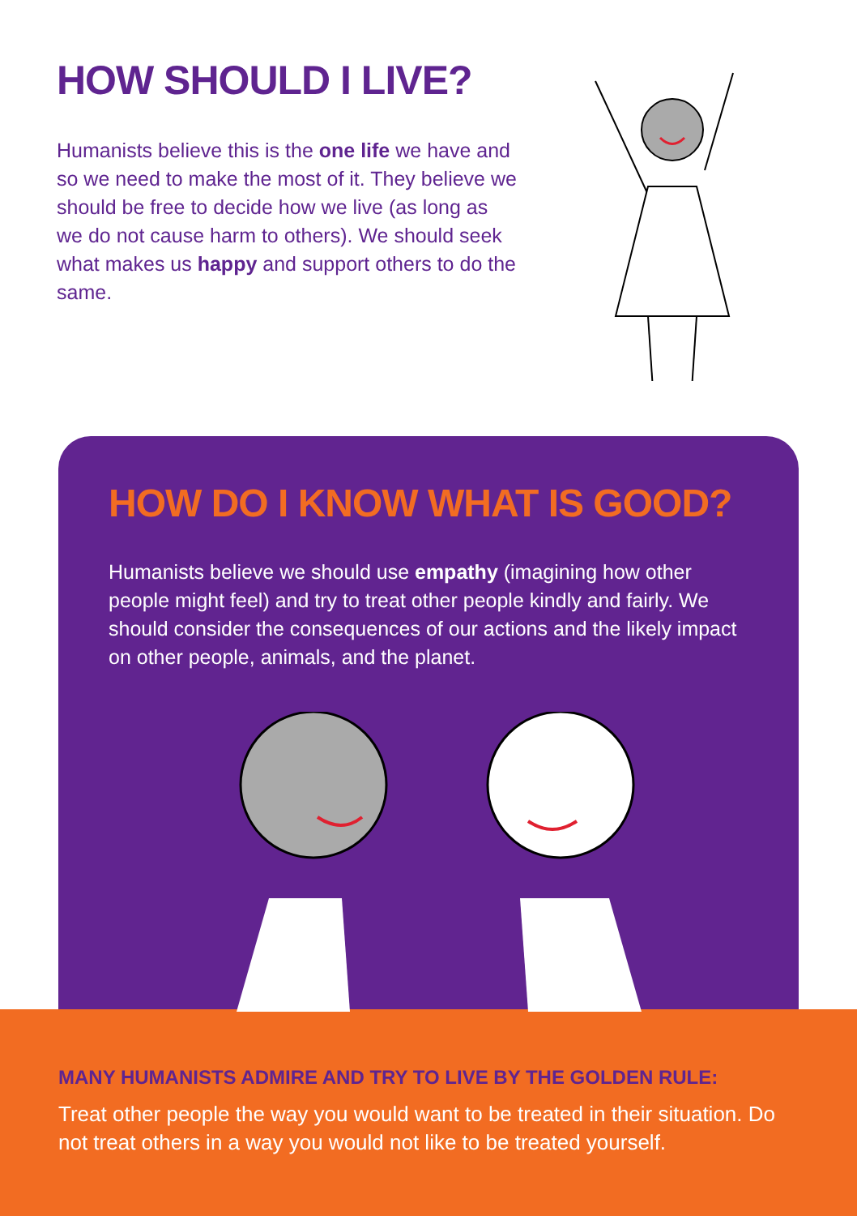HOW SHOULD I LIVE?
Humanists believe this is the one life we have and so we need to make the most of it. They believe we should be free to decide how we live (as long as we do not cause harm to others). We should seek what makes us happy and support others to do the same.
HOW DO I KNOW WHAT IS GOOD?
Humanists believe we should use empathy (imagining how other people might feel) and try to treat other people kindly and fairly. We should consider the consequences of our actions and the likely impact on other people, animals, and the planet.
MANY HUMANISTS ADMIRE AND TRY TO LIVE BY THE GOLDEN RULE:
Treat other people the way you would want to be treated in their situation. Do not treat others in a way you would not like to be treated yourself.